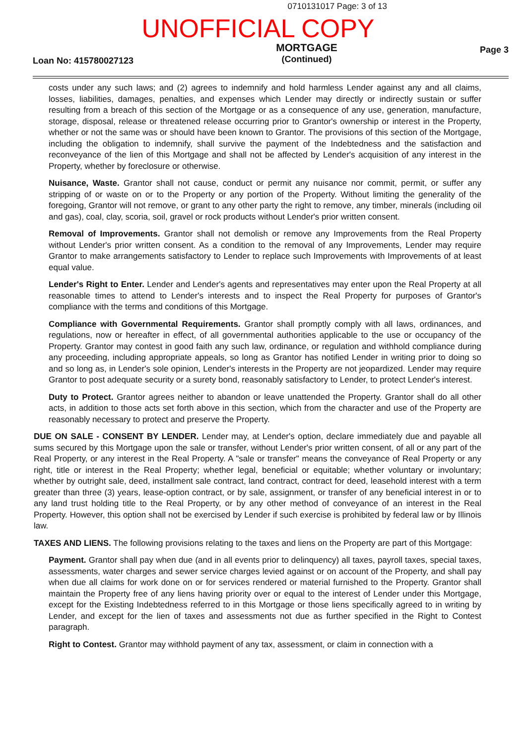0710131017 Page: 3 of 13
UNOFFICIAL COPY
Loan No: 415780027123
MORTGAGE
(Continued)
Page 3
costs under any such laws; and (2) agrees to indemnify and hold harmless Lender against any and all claims, losses, liabilities, damages, penalties, and expenses which Lender may directly or indirectly sustain or suffer resulting from a breach of this section of the Mortgage or as a consequence of any use, generation, manufacture, storage, disposal, release or threatened release occurring prior to Grantor's ownership or interest in the Property, whether or not the same was or should have been known to Grantor. The provisions of this section of the Mortgage, including the obligation to indemnify, shall survive the payment of the Indebtedness and the satisfaction and reconveyance of the lien of this Mortgage and shall not be affected by Lender's acquisition of any interest in the Property, whether by foreclosure or otherwise.
Nuisance, Waste. Grantor shall not cause, conduct or permit any nuisance nor commit, permit, or suffer any stripping of or waste on or to the Property or any portion of the Property. Without limiting the generality of the foregoing, Grantor will not remove, or grant to any other party the right to remove, any timber, minerals (including oil and gas), coal, clay, scoria, soil, gravel or rock products without Lender's prior written consent.
Removal of Improvements. Grantor shall not demolish or remove any Improvements from the Real Property without Lender's prior written consent. As a condition to the removal of any Improvements, Lender may require Grantor to make arrangements satisfactory to Lender to replace such Improvements with Improvements of at least equal value.
Lender's Right to Enter. Lender and Lender's agents and representatives may enter upon the Real Property at all reasonable times to attend to Lender's interests and to inspect the Real Property for purposes of Grantor's compliance with the terms and conditions of this Mortgage.
Compliance with Governmental Requirements. Grantor shall promptly comply with all laws, ordinances, and regulations, now or hereafter in effect, of all governmental authorities applicable to the use or occupancy of the Property. Grantor may contest in good faith any such law, ordinance, or regulation and withhold compliance during any proceeding, including appropriate appeals, so long as Grantor has notified Lender in writing prior to doing so and so long as, in Lender's sole opinion, Lender's interests in the Property are not jeopardized. Lender may require Grantor to post adequate security or a surety bond, reasonably satisfactory to Lender, to protect Lender's interest.
Duty to Protect. Grantor agrees neither to abandon or leave unattended the Property. Grantor shall do all other acts, in addition to those acts set forth above in this section, which from the character and use of the Property are reasonably necessary to protect and preserve the Property.
DUE ON SALE - CONSENT BY LENDER. Lender may, at Lender's option, declare immediately due and payable all sums secured by this Mortgage upon the sale or transfer, without Lender's prior written consent, of all or any part of the Real Property, or any interest in the Real Property. A "sale or transfer" means the conveyance of Real Property or any right, title or interest in the Real Property; whether legal, beneficial or equitable; whether voluntary or involuntary; whether by outright sale, deed, installment sale contract, land contract, contract for deed, leasehold interest with a term greater than three (3) years, lease-option contract, or by sale, assignment, or transfer of any beneficial interest in or to any land trust holding title to the Real Property, or by any other method of conveyance of an interest in the Real Property. However, this option shall not be exercised by Lender if such exercise is prohibited by federal law or by Illinois law.
TAXES AND LIENS. The following provisions relating to the taxes and liens on the Property are part of this Mortgage:
Payment. Grantor shall pay when due (and in all events prior to delinquency) all taxes, payroll taxes, special taxes, assessments, water charges and sewer service charges levied against or on account of the Property, and shall pay when due all claims for work done on or for services rendered or material furnished to the Property. Grantor shall maintain the Property free of any liens having priority over or equal to the interest of Lender under this Mortgage, except for the Existing Indebtedness referred to in this Mortgage or those liens specifically agreed to in writing by Lender, and except for the lien of taxes and assessments not due as further specified in the Right to Contest paragraph.
Right to Contest. Grantor may withhold payment of any tax, assessment, or claim in connection with a